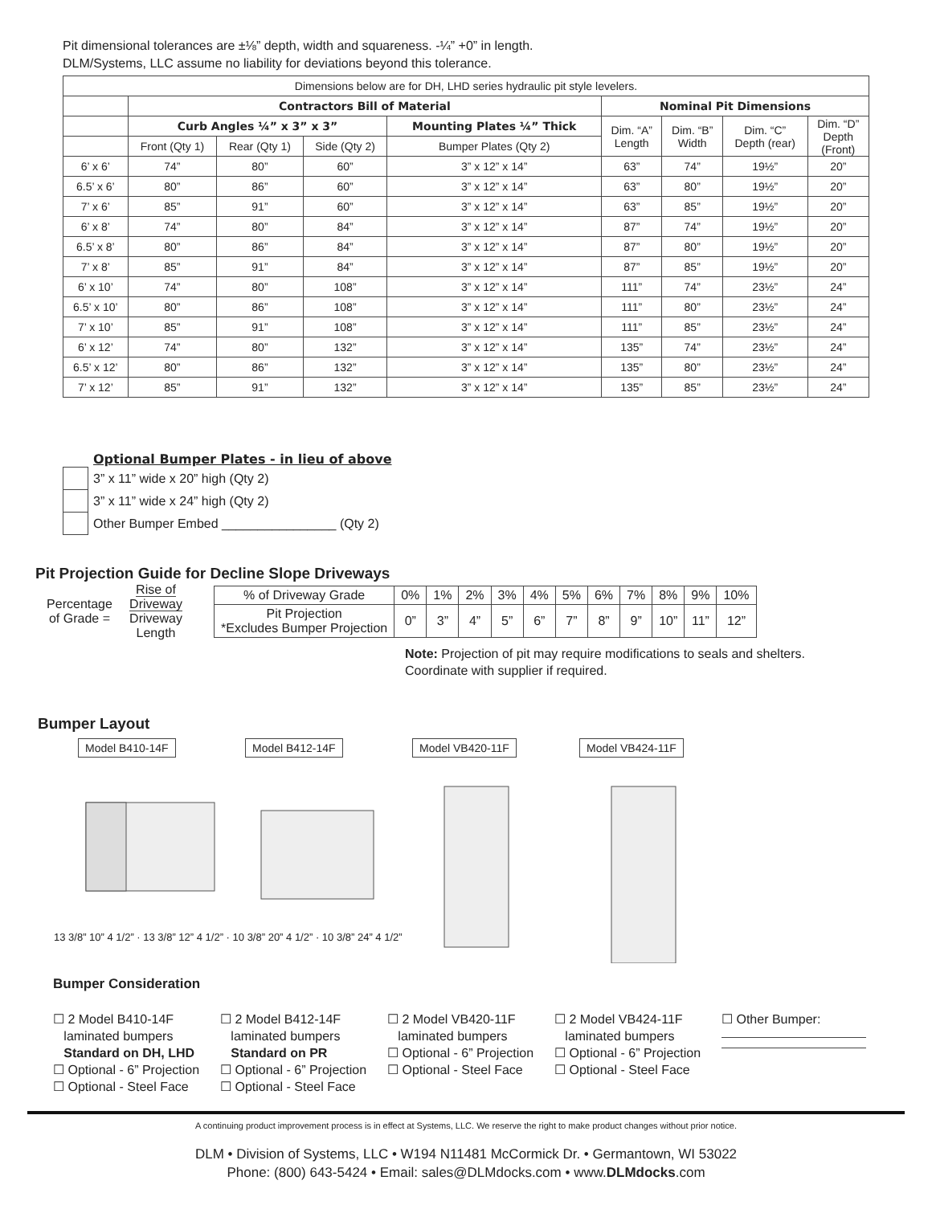Pit dimensional tolerances are ±⅛” depth, width and squareness. -¼” +0” in length.
DLM/Systems, LLC assume no liability for deviations beyond this tolerance.
| Dimensions below are for DH, LHD series hydraulic pit style levelers. | | | | | | | | |
| | Contractors Bill of Material | | | | Nominal Pit Dimensions | | | |
| | Curb Angles ¼” x 3” x 3” | | | Mounting Plates ¼” Thick | Dim. “A” Length | Dim. “B” Width | Dim. “C” Depth (rear) | Dim. “D” Depth (Front) |
| | Front (Qty 1) | Rear (Qty 1) | Side (Qty 2) | Bumper Plates (Qty 2) | | | | |
| 6’ x 6’ | 74” | 80” | 60” | 3” x 12” x 14” | 63” | 74” | 19½” | 20” |
| 6.5’ x 6’ | 80” | 86” | 60” | 3” x 12” x 14” | 63” | 80” | 19½” | 20” |
| 7’ x 6’ | 85” | 91” | 60” | 3” x 12” x 14” | 63” | 85” | 19½” | 20” |
| 6’ x 8’ | 74” | 80” | 84” | 3” x 12” x 14” | 87” | 74” | 19½” | 20” |
| 6.5’ x 8’ | 80” | 86” | 84” | 3” x 12” x 14” | 87” | 80” | 19½” | 20” |
| 7’ x 8’ | 85” | 91” | 84” | 3” x 12” x 14” | 87” | 85” | 19½” | 20” |
| 6’ x 10’ | 74” | 80” | 108” | 3” x 12” x 14” | 111” | 74” | 23½” | 24” |
| 6.5’ x 10’ | 80” | 86” | 108” | 3” x 12” x 14” | 111” | 80” | 23½” | 24” |
| 7’ x 10’ | 85” | 91” | 108” | 3” x 12” x 14” | 111” | 85” | 23½” | 24” |
| 6’ x 12’ | 74” | 80” | 132” | 3” x 12” x 14” | 135” | 74” | 23½” | 24” |
| 6.5’ x 12’ | 80” | 86” | 132” | 3” x 12” x 14” | 135” | 80” | 23½” | 24” |
| 7’ x 12’ | 85” | 91” | 132” | 3” x 12” x 14” | 135” | 85” | 23½” | 24” |
Optional Bumper Plates - in lieu of above
| | 3” x 11” wide x 20” high (Qty 2) |
| | 3” x 11” wide x 24” high (Qty 2) |
| | Other Bumper Embed ________________ (Qty 2) |
Pit Projection Guide for Decline Slope Driveways
Percentage
of Grade =
Rise of
Driveway
Driveway
Length
| % of Driveway Grade | 0% | 1% | 2% | 3% | 4% | 5% | 6% | 7% | 8% | 9% | 10% |
| Pit Projection *Excludes Bumper Projection | 0” | 3” | 4” | 5” | 6” | 7” | 8” | 9” | 10” | 11” | 12” |
Note: Projection of pit may require modifications to seals and shelters.
Coordinate with supplier if required.
Bumper Layout
Model B410-14F Model B412-14F Model VB420-11F Model VB424-11F
13 3/8” 10” 4 1/2” · 13 3/8” 12” 4 1/2” · 10 3/8” 20” 4 1/2” · 10 3/8” 24” 4 1/2”
Bumper Consideration
☐ 2 Model B410-14F
laminated bumpers
Standard on DH, LHD
☐ Optional - 6” Projection
☐ Optional - Steel Face
☐ 2 Model B412-14F
laminated bumpers
Standard on PR
☐ Optional - 6” Projection
☐ Optional - Steel Face
☐ 2 Model VB420-11F
laminated bumpers
☐ Optional - 6” Projection
☐ Optional - Steel Face
☐ 2 Model VB424-11F
laminated bumpers
☐ Optional - 6” Projection
☐ Optional - Steel Face
☐ Other Bumper:
A continuing product improvement process is in effect at Systems, LLC. We reserve the right to make product changes without prior notice.
DLM • Division of Systems, LLC • W194 N11481 McCormick Dr. • Germantown, WI 53022
Phone: (800) 643-5424 • Email: sales@DLMdocks.com • www.DLMdocks.com